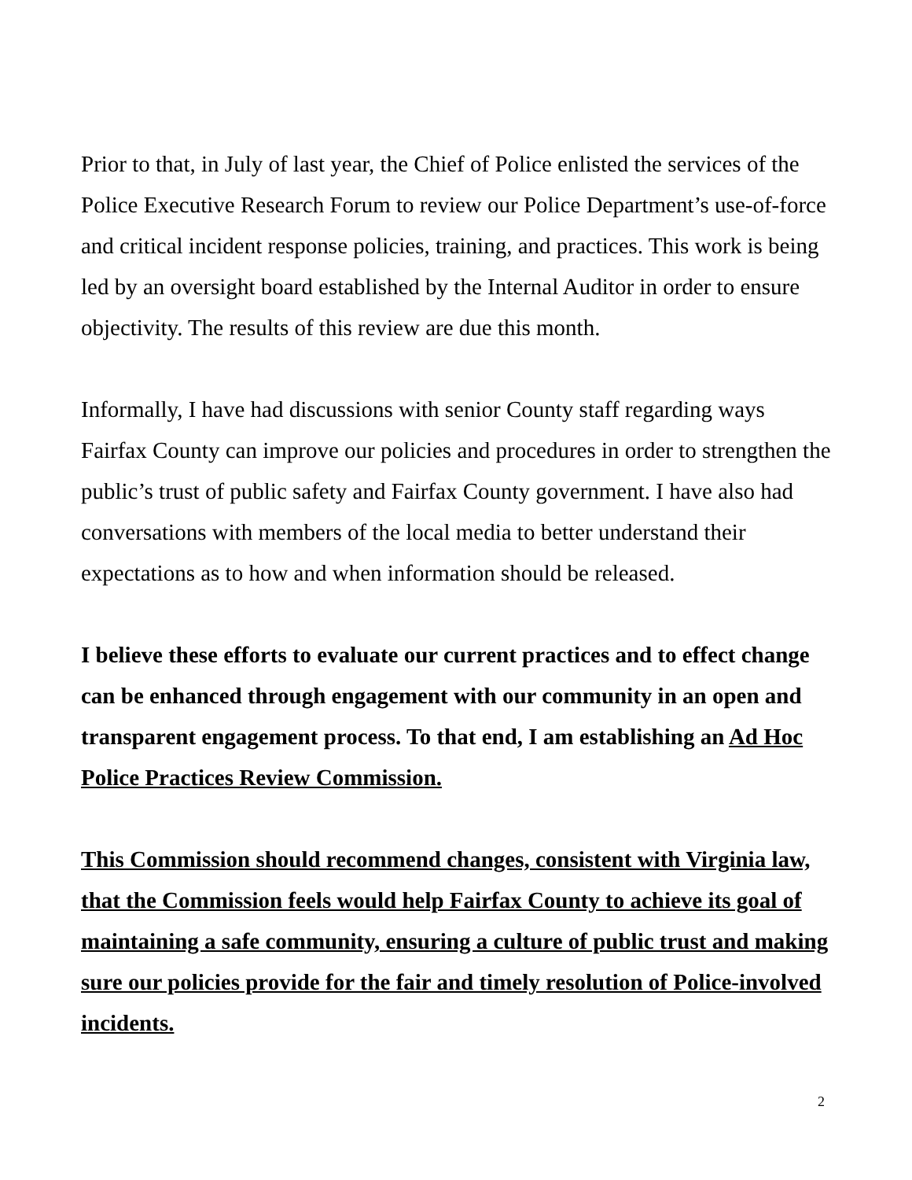Prior to that, in July of last year, the Chief of Police enlisted the services of the Police Executive Research Forum to review our Police Department’s use-of-force and critical incident response policies, training, and practices. This work is being led by an oversight board established by the Internal Auditor in order to ensure objectivity. The results of this review are due this month.
Informally, I have had discussions with senior County staff regarding ways Fairfax County can improve our policies and procedures in order to strengthen the public’s trust of public safety and Fairfax County government. I have also had conversations with members of the local media to better understand their expectations as to how and when information should be released.
I believe these efforts to evaluate our current practices and to effect change can be enhanced through engagement with our community in an open and transparent engagement process. To that end, I am establishing an Ad Hoc Police Practices Review Commission.
This Commission should recommend changes, consistent with Virginia law, that the Commission feels would help Fairfax County to achieve its goal of maintaining a safe community, ensuring a culture of public trust and making sure our policies provide for the fair and timely resolution of Police-involved incidents.
2